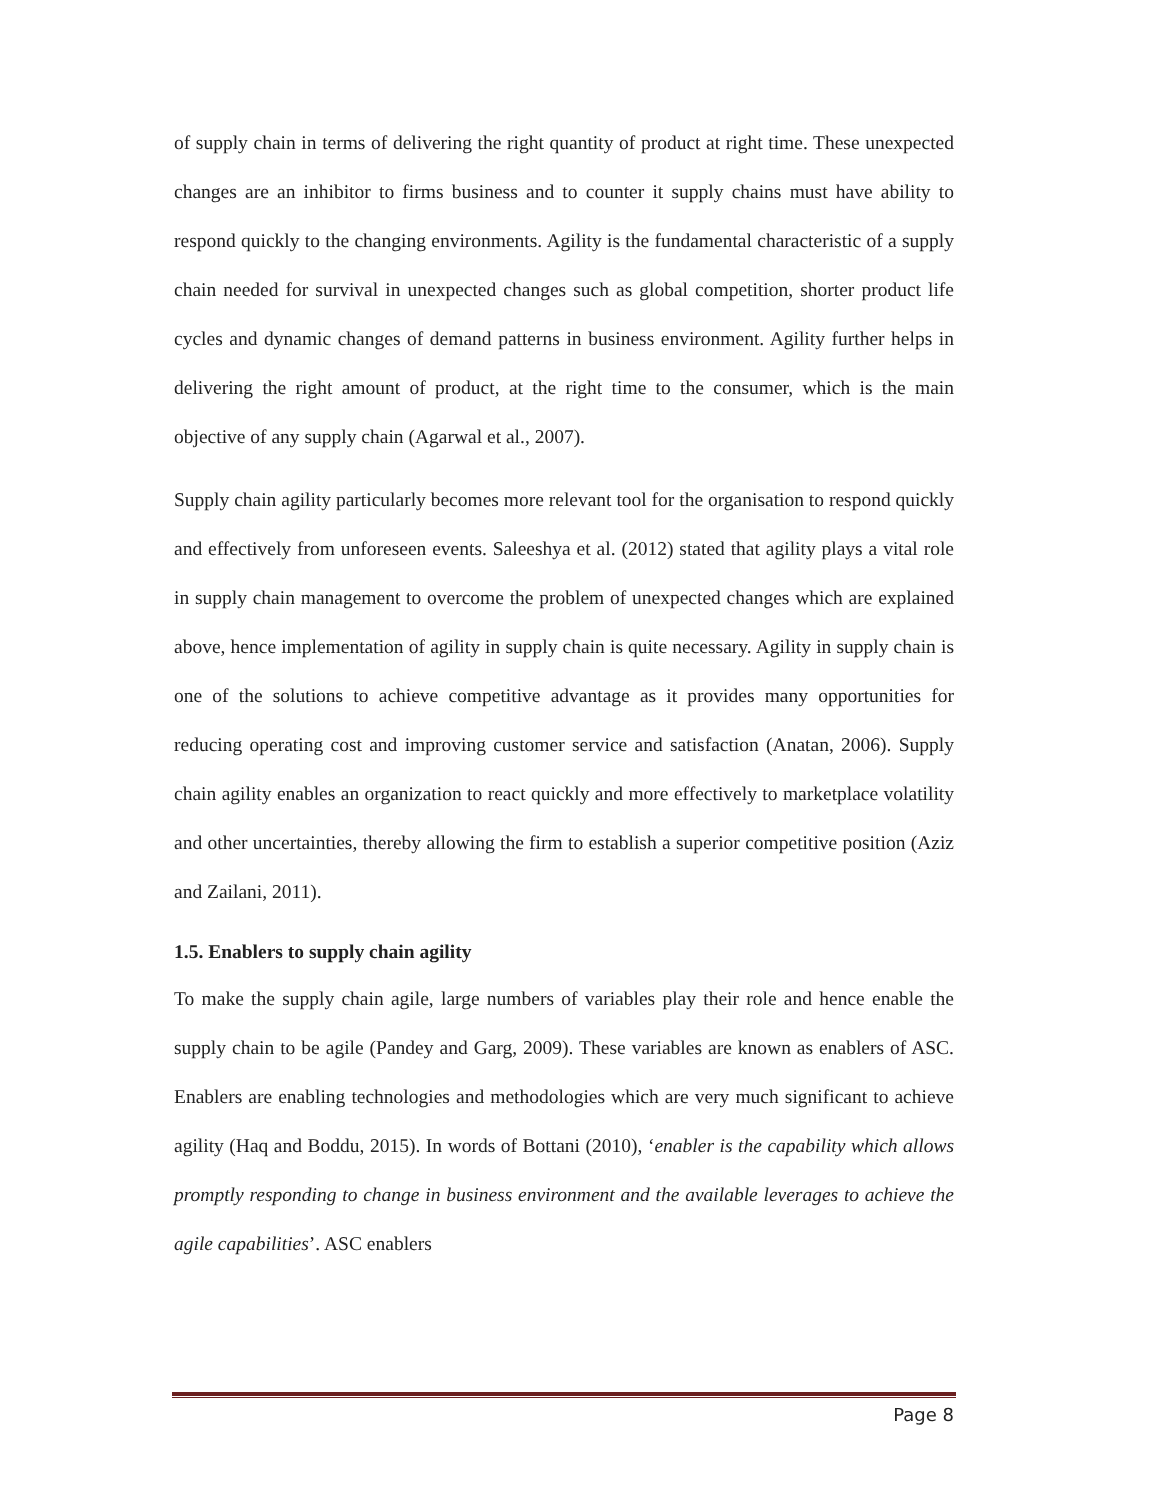of supply chain in terms of delivering the right quantity of product at right time. These unexpected changes are an inhibitor to firms business and to counter it supply chains must have ability to respond quickly to the changing environments. Agility is the fundamental characteristic of a supply chain needed for survival in unexpected changes such as global competition, shorter product life cycles and dynamic changes of demand patterns in business environment. Agility further helps in delivering the right amount of product, at the right time to the consumer, which is the main objective of any supply chain (Agarwal et al., 2007).
Supply chain agility particularly becomes more relevant tool for the organisation to respond quickly and effectively from unforeseen events. Saleeshya et al. (2012) stated that agility plays a vital role in supply chain management to overcome the problem of unexpected changes which are explained above, hence implementation of agility in supply chain is quite necessary. Agility in supply chain is one of the solutions to achieve competitive advantage as it provides many opportunities for reducing operating cost and improving customer service and satisfaction (Anatan, 2006). Supply chain agility enables an organization to react quickly and more effectively to marketplace volatility and other uncertainties, thereby allowing the firm to establish a superior competitive position (Aziz and Zailani, 2011).
1.5. Enablers to supply chain agility
To make the supply chain agile, large numbers of variables play their role and hence enable the supply chain to be agile (Pandey and Garg, 2009). These variables are known as enablers of ASC. Enablers are enabling technologies and methodologies which are very much significant to achieve agility (Haq and Boddu, 2015). In words of Bottani (2010), ‘enabler is the capability which allows promptly responding to change in business environment and the available leverages to achieve the agile capabilities’. ASC enablers
Page 8